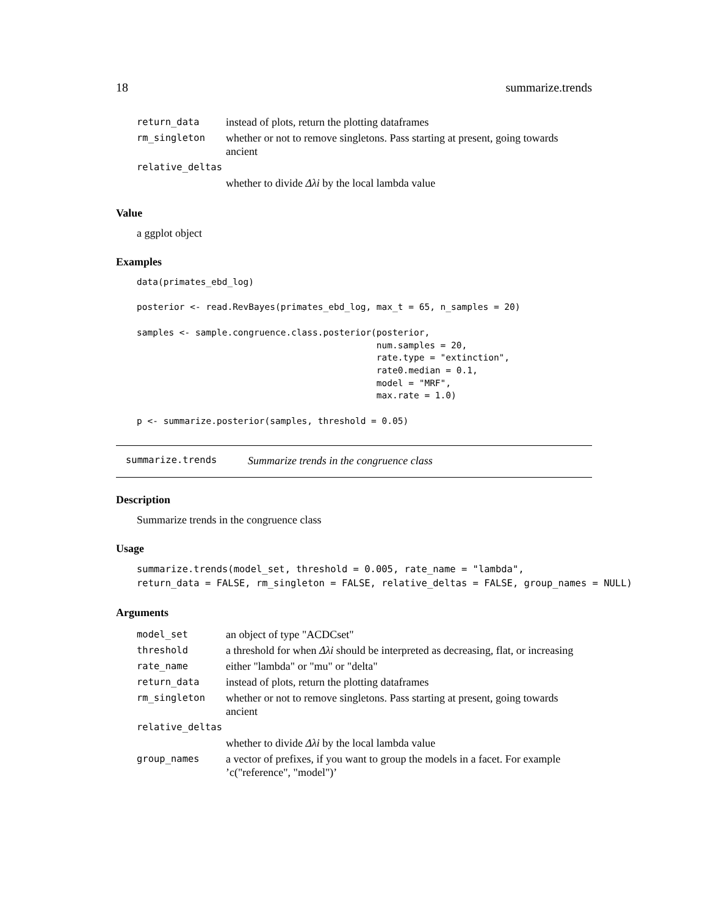18 summarize.trends
| return_data | instead of plots, return the plotting dataframes |
| rm_singleton | whether or not to remove singletons. Pass starting at present, going towards ancient |
| relative_deltas | |
| | whether to divide Δλi by the local lambda value |
Value
a ggplot object
Examples
data(primates_ebd_log)

posterior <- read.RevBayes(primates_ebd_log, max_t = 65, n_samples = 20)

samples <- sample.congruence.class.posterior(posterior,
                                             num.samples = 20,
                                             rate.type = "extinction",
                                             rate0.median = 0.1,
                                             model = "MRF",
                                             max.rate = 1.0)

p <- summarize.posterior(samples, threshold = 0.05)
summarize.trends Summarize trends in the congruence class
Description
Summarize trends in the congruence class
Usage
summarize.trends(model_set, threshold = 0.005, rate_name = "lambda",
return_data = FALSE, rm_singleton = FALSE, relative_deltas = FALSE, group_names = NULL)
Arguments
| model_set | an object of type "ACDCset" |
| threshold | a threshold for when Δλi should be interpreted as decreasing, flat, or increasing |
| rate_name | either "lambda" or "mu" or "delta" |
| return_data | instead of plots, return the plotting dataframes |
| rm_singleton | whether or not to remove singletons. Pass starting at present, going towards ancient |
| relative_deltas | |
| | whether to divide Δλi by the local lambda value |
| group_names | a vector of prefixes, if you want to group the models in a facet. For example ’c("reference", "model")’ |